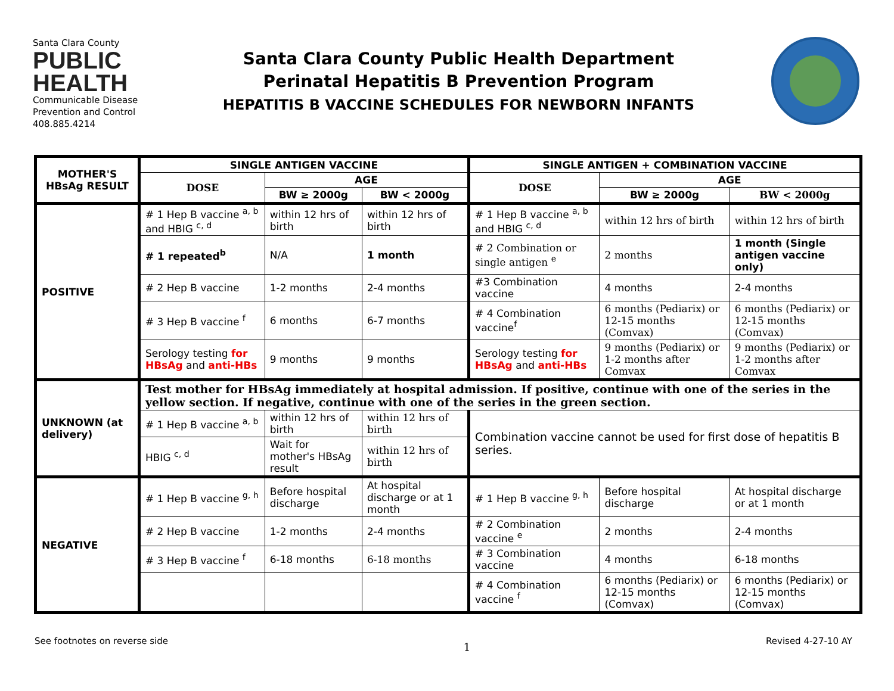Santa Clara County
PUBLIC
HEALTH
Communicable Disease Prevention and Control
408.885.4214
Santa Clara County Public Health Department
Perinatal Hepatitis B Prevention Program
HEPATITIS B VACCINE SCHEDULES FOR NEWBORN INFANTS
| MOTHER'S HBsAg RESULT | SINGLE ANTIGEN VACCINE | | | SINGLE ANTIGEN + COMBINATION VACCINE | | |
| --- | --- | --- | --- | --- | --- | --- |
| | DOSE | AGE | | DOSE | AGE | |
| | | BW ≥ 2000g | BW < 2000g | | BW ≥ 2000g | BW < 2000g |
| POSITIVE | # 1 Hep B vaccine <sup>a, b</sup> and HBIG <sup>c, d</sup> | within 12 hrs of birth | within 12 hrs of birth | # 1 Hep B vaccine <sup>a, b</sup> and HBIG <sup>c, d</sup> | within 12 hrs of birth | within 12 hrs of birth |
| | # 1 repeated<sup>b</sup> | N/A | 1 month | # 2 Combination or single antigen <sup>e</sup> | 2 months | 1 month (Single antigen vaccine only) |
| | # 2 Hep B vaccine | 1-2 months | 2-4 months | #3 Combination vaccine | 4 months | 2-4 months |
| | # 3 Hep B vaccine <sup>f</sup> | 6 months | 6-7 months | # 4 Combination vaccine<sup>f</sup> | 6 months (Pediarix) or 12-15 months (Comvax) | 6 months (Pediarix) or 12-15 months (Comvax) |
| | Serology testing for HBsAg and anti-HBs | 9 months | 9 months | Serology testing for HBsAg and anti-HBs | 9 months (Pediarix) or 1-2 months after Comvax | 9 months (Pediarix) or 1-2 months after Comvax |
| UNKNOWN (at delivery) | Test mother for HBsAg immediately at hospital admission. If positive, continue with one of the series in the yellow section. If negative, continue with one of the series in the green section. | | | | | |
| | # 1 Hep B vaccine <sup>a, b</sup> | within 12 hrs of birth | within 12 hrs of birth | Combination vaccine cannot be used for first dose of hepatitis B series. | | |
| | HBIG <sup>c, d</sup> | Wait for mother's HBsAg result | within 12 hrs of birth | | | |
| NEGATIVE | # 1 Hep B vaccine <sup>g, h</sup> | Before hospital discharge | At hospital discharge or at 1 month | # 1 Hep B vaccine <sup>g, h</sup> | Before hospital discharge | At hospital discharge or at 1 month |
| | # 2 Hep B vaccine | 1-2 months | 2-4 months | # 2 Combination vaccine <sup>e</sup> | 2 months | 2-4 months |
| | # 3 Hep B vaccine <sup>f</sup> | 6-18 months | 6-18 months | # 3 Combination vaccine | 4 months | 6-18 months |
| | | | | # 4 Combination vaccine <sup>f</sup> | 6 months (Pediarix) or 12-15 months (Comvax) | 6 months (Pediarix) or 12-15 months (Comvax) |
See footnotes on reverse side 1 Revised 4-27-10 AY